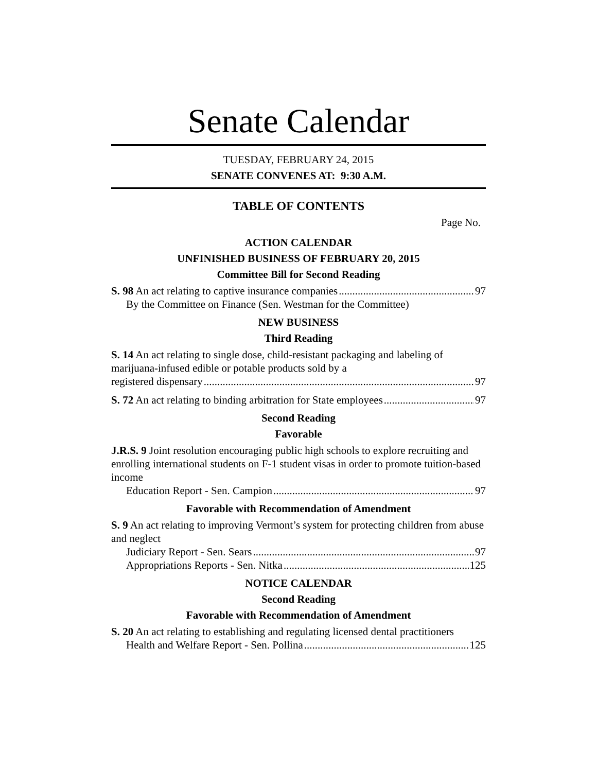Senate Calendar
TUESDAY, FEBRUARY 24, 2015
SENATE CONVENES AT: 9:30 A.M.
TABLE OF CONTENTS
Page No.
ACTION CALENDAR
UNFINISHED BUSINESS OF FEBRUARY 20, 2015
Committee Bill for Second Reading
S. 98 An act relating to captive insurance companies 97
By the Committee on Finance (Sen. Westman for the Committee)
NEW BUSINESS
Third Reading
S. 14 An act relating to single dose, child-resistant packaging and labeling of marijuana-infused edible or potable products sold by a
registered dispensary 97
S. 72 An act relating to binding arbitration for State employees 97
Second Reading
Favorable
J.R.S. 9 Joint resolution encouraging public high schools to explore recruiting and enrolling international students on F-1 student visas in order to promote tuition-based income
Education Report - Sen. Campion 97
Favorable with Recommendation of Amendment
S. 9 An act relating to improving Vermont’s system for protecting children from abuse and neglect
Judiciary Report - Sen. Sears 97
Appropriations Reports - Sen. Nitka 125
NOTICE CALENDAR
Second Reading
Favorable with Recommendation of Amendment
S. 20 An act relating to establishing and regulating licensed dental practitioners
Health and Welfare Report - Sen. Pollina 125